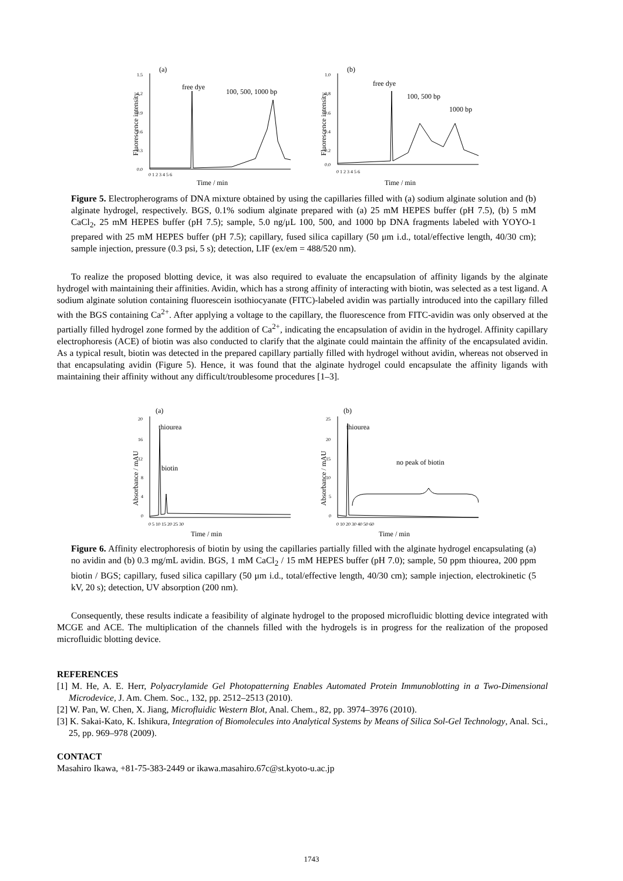(a)
Fluorescence intensity
1.5
1.2
0.9
0.6
0.3
0.0
0 1 2 3 4 5 6
free dye
100, 500, 1000 bp
Time / min
(b)
Fluorescence intensity
1.0
0.8
0.6
0.4
0.2
0.0
0 1 2 3 4 5 6
free dye
100, 500 bp
1000 bp
Time / min
Figure 5. Electropherograms of DNA mixture obtained by using the capillaries filled with (a) sodium alginate solution and (b) alginate hydrogel, respectively. BGS, 0.1% sodium alginate prepared with (a) 25 mM HEPES buffer (pH 7.5), (b) 5 mM CaCl<sub>2</sub>, 25 mM HEPES buffer (pH 7.5); sample, 5.0 ng/μL 100, 500, and 1000 bp DNA fragments labeled with YOYO-1 prepared with 25 mM HEPES buffer (pH 7.5); capillary, fused silica capillary (50 μm i.d., total/effective length, 40/30 cm); sample injection, pressure (0.3 psi, 5 s); detection, LIF (ex/em = 488/520 nm).
To realize the proposed blotting device, it was also required to evaluate the encapsulation of affinity ligands by the alginate hydrogel with maintaining their affinities. Avidin, which has a strong affinity of interacting with biotin, was selected as a test ligand. A sodium alginate solution containing fluorescein isothiocyanate (FITC)-labeled avidin was partially introduced into the capillary filled with the BGS containing Ca<sup>2+</sup>. After applying a voltage to the capillary, the fluorescence from FITC-avidin was only observed at the partially filled hydrogel zone formed by the addition of Ca<sup>2+</sup>, indicating the encapsulation of avidin in the hydrogel. Affinity capillary electrophoresis (ACE) of biotin was also conducted to clarify that the alginate could maintain the affinity of the encapsulated avidin. As a typical result, biotin was detected in the prepared capillary partially filled with hydrogel without avidin, whereas not observed in that encapsulating avidin (Figure 5). Hence, it was found that the alginate hydrogel could encapsulate the affinity ligands with maintaining their affinity without any difficult/troublesome procedures [1–3].
(a)
Absorbance / mAU
20
16
12
8
4
0
0 5 10 15 20 25 30
thiourea
biotin
Time / min
(b)
Absorbance / mAU
25
20
15
10
5
0
0 10 20 30 40 50 60
thiourea
no peak of biotin
Time / min
Figure 6. Affinity electrophoresis of biotin by using the capillaries partially filled with the alginate hydrogel encapsulating (a) no avidin and (b) 0.3 mg/mL avidin. BGS, 1 mM CaCl<sub>2</sub> / 15 mM HEPES buffer (pH 7.0); sample, 50 ppm thiourea, 200 ppm biotin / BGS; capillary, fused silica capillary (50 μm i.d., total/effective length, 40/30 cm); sample injection, electrokinetic (5 kV, 20 s); detection, UV absorption (200 nm).
Consequently, these results indicate a feasibility of alginate hydrogel to the proposed microfluidic blotting device integrated with MCGE and ACE. The multiplication of the channels filled with the hydrogels is in progress for the realization of the proposed microfluidic blotting device.
REFERENCES
[1] M. He, A. E. Herr, Polyacrylamide Gel Photopatterning Enables Automated Protein Immunoblotting in a Two-Dimensional Microdevice, J. Am. Chem. Soc., 132, pp. 2512–2513 (2010).
[2] W. Pan, W. Chen, X. Jiang, Microfluidic Western Blot, Anal. Chem., 82, pp. 3974–3976 (2010).
[3] K. Sakai-Kato, K. Ishikura, Integration of Biomolecules into Analytical Systems by Means of Silica Sol-Gel Technology, Anal. Sci., 25, pp. 969–978 (2009).
CONTACT
Masahiro Ikawa, +81-75-383-2449 or ikawa.masahiro.67c@st.kyoto-u.ac.jp
1743